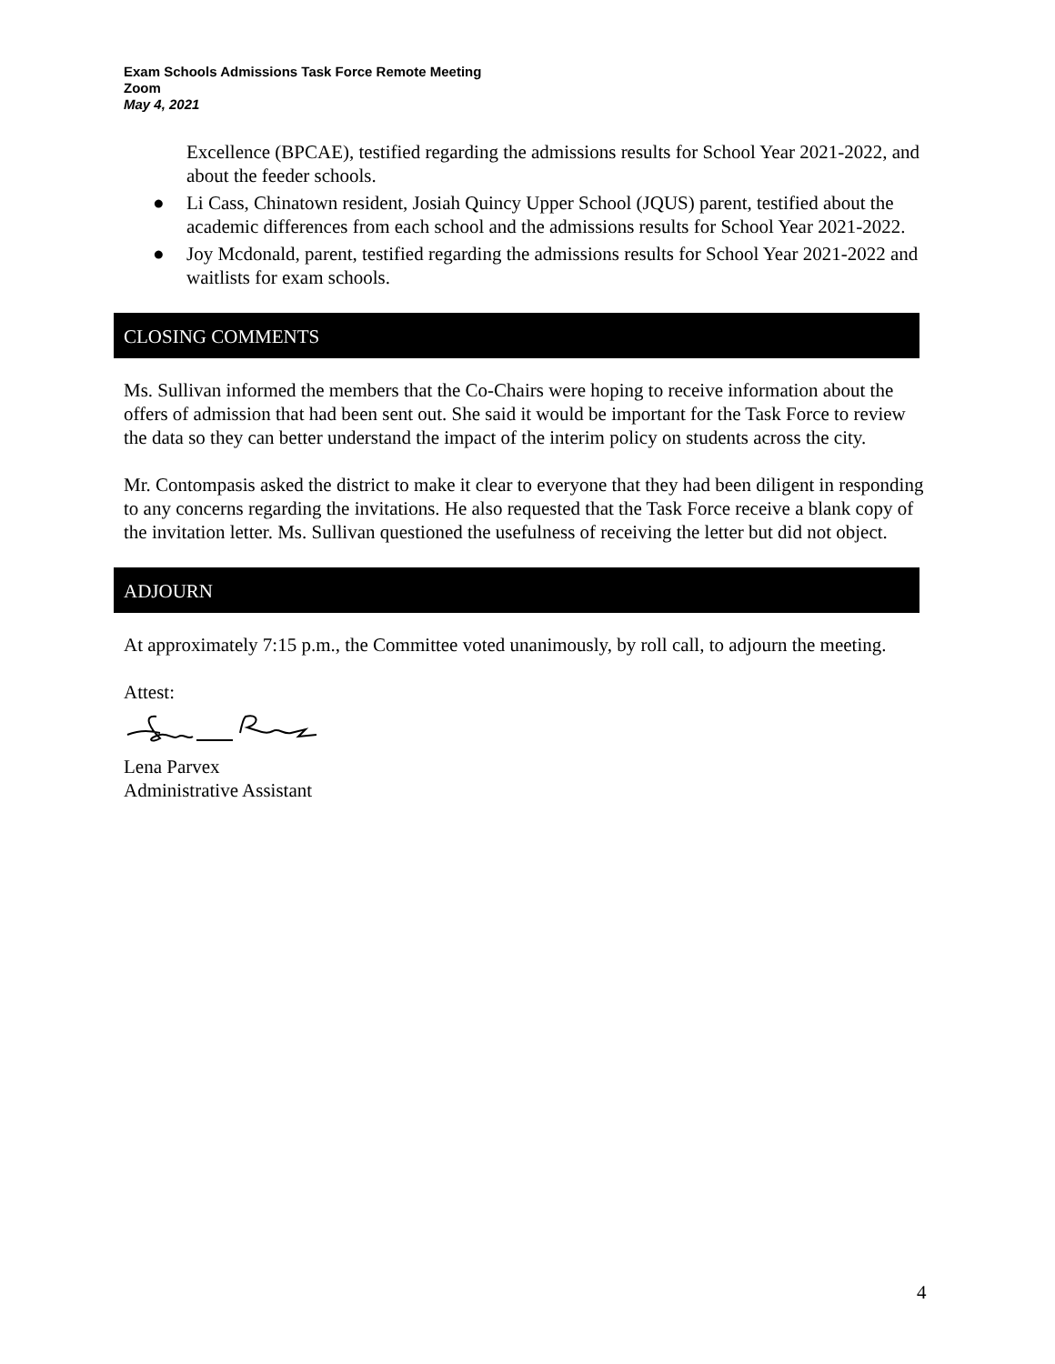Exam Schools Admissions Task Force Remote Meeting
Zoom
May 4, 2021
Excellence (BPCAE), testified regarding the admissions results for School Year 2021-2022, and about the feeder schools.
● Li Cass, Chinatown resident, Josiah Quincy Upper School (JQUS) parent, testified about the academic differences from each school and the admissions results for School Year 2021-2022.
● Joy Mcdonald, parent, testified regarding the admissions results for School Year 2021-2022 and waitlists for exam schools.
CLOSING COMMENTS
Ms. Sullivan informed the members that the Co-Chairs were hoping to receive information about the offers of admission that had been sent out. She said it would be important for the Task Force to review the data so they can better understand the impact of the interim policy on students across the city.
Mr. Contompasis asked the district to make it clear to everyone that they had been diligent in responding to any concerns regarding the invitations. He also requested that the Task Force receive a blank copy of the invitation letter. Ms. Sullivan questioned the usefulness of receiving the letter but did not object.
ADJOURN
At approximately 7:15 p.m., the Committee voted unanimously, by roll call, to adjourn the meeting.
Attest:
Lena Parvex
Administrative Assistant
4